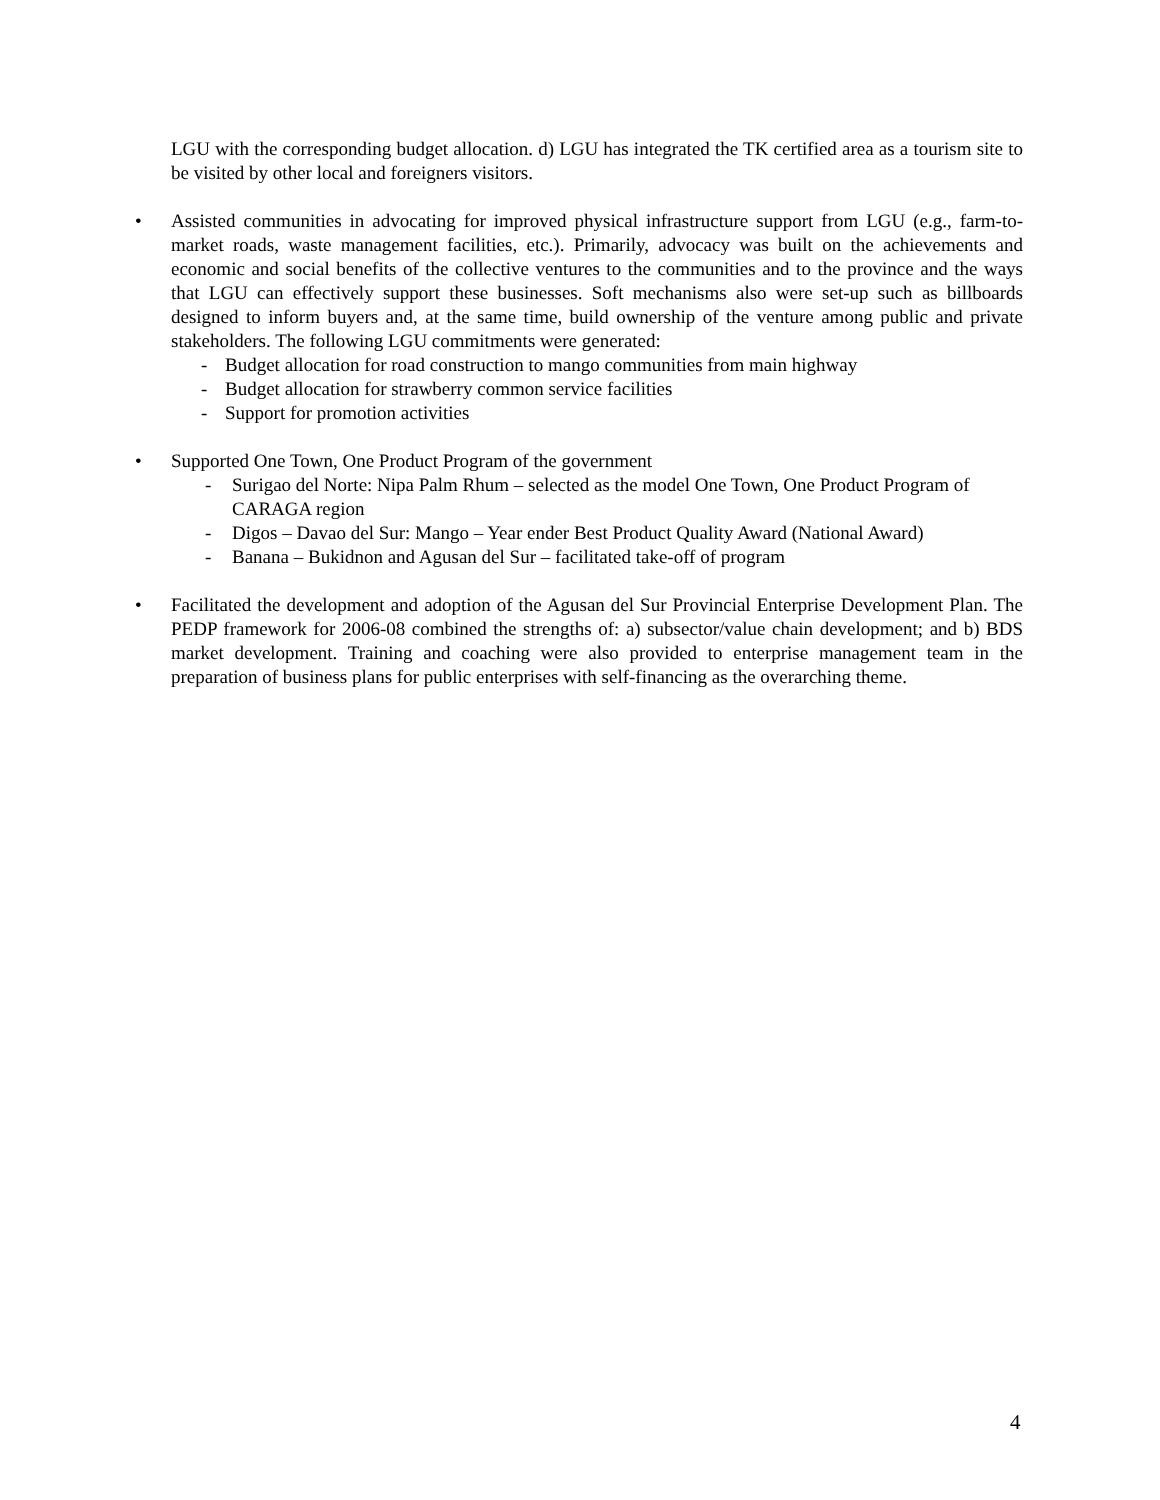LGU with the corresponding budget allocation. d) LGU has integrated the TK certified area as a tourism site to be visited by other local and foreigners visitors.
•
Assisted communities in advocating for improved physical infrastructure support from LGU (e.g., farm-to-market roads, waste management facilities, etc.). Primarily, advocacy was built on the achievements and economic and social benefits of the collective ventures to the communities and to the province and the ways that LGU can effectively support these businesses. Soft mechanisms also were set-up such as billboards designed to inform buyers and, at the same time, build ownership of the venture among public and private stakeholders. The following LGU commitments were generated:
- Budget allocation for road construction to mango communities from main highway
- Budget allocation for strawberry common service facilities
- Support for promotion activities
•
Supported One Town, One Product Program of the government
- Surigao del Norte: Nipa Palm Rhum – selected as the model One Town, One Product Program of CARAGA region
- Digos – Davao del Sur: Mango – Year ender Best Product Quality Award (National Award)
- Banana – Bukidnon and Agusan del Sur – facilitated take-off of program
•
Facilitated the development and adoption of the Agusan del Sur Provincial Enterprise Development Plan. The PEDP framework for 2006-08 combined the strengths of: a) subsector/value chain development; and b) BDS market development. Training and coaching were also provided to enterprise management team in the preparation of business plans for public enterprises with self-financing as the overarching theme.
4